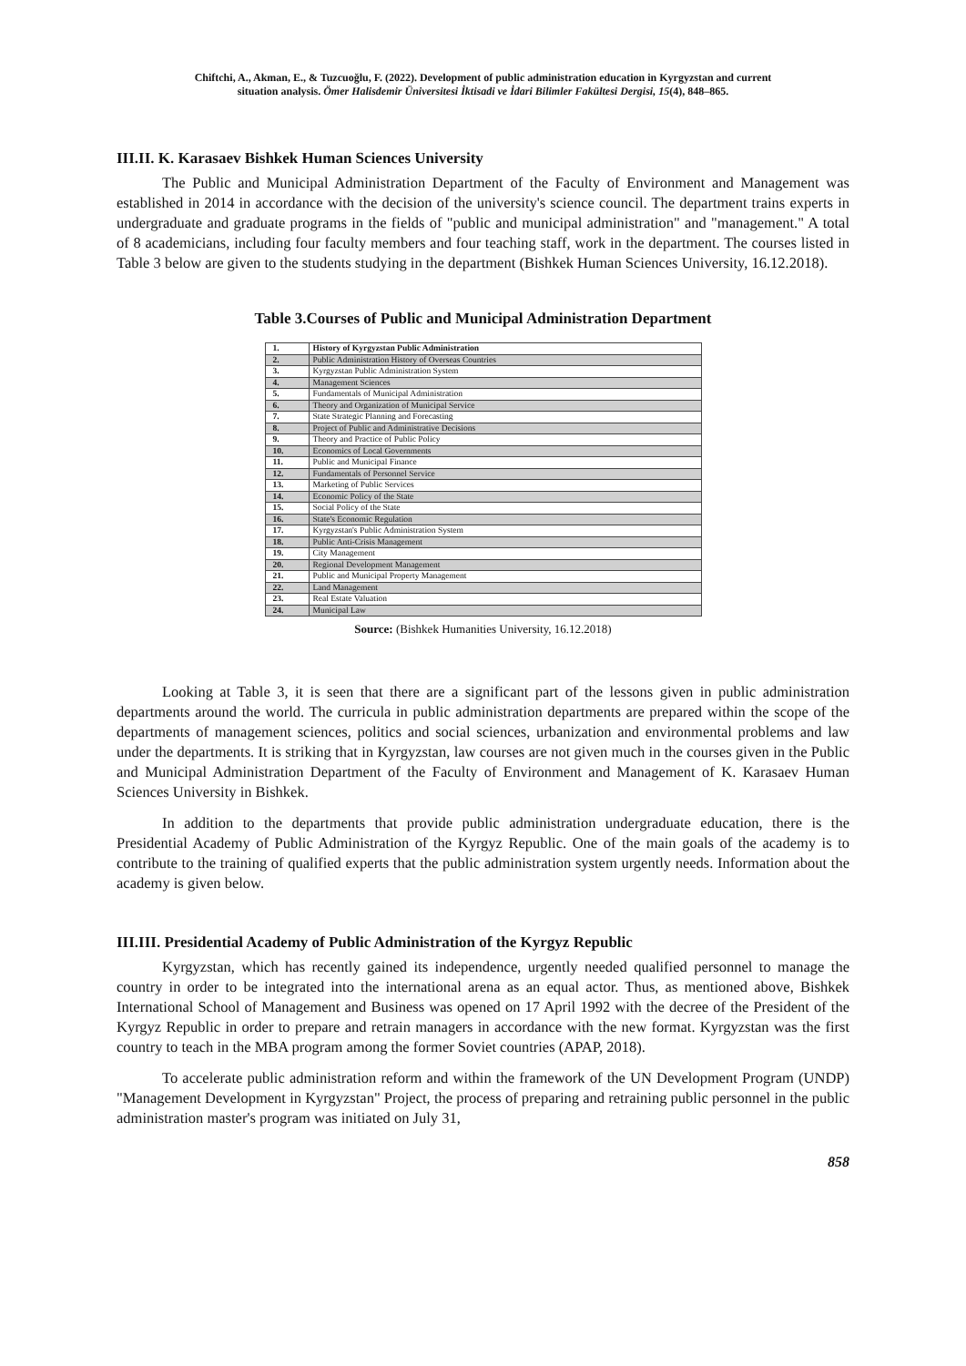Chiftchi, A., Akman, E., & Tuzcuoğlu, F. (2022). Development of public administration education in Kyrgyzstan and current
situation analysis. Ömer Halisdemir Üniversitesi İktisadi ve İdari Bilimler Fakültesi Dergisi, 15(4), 848–865.
III.II. K. Karasaev Bishkek Human Sciences University
The Public and Municipal Administration Department of the Faculty of Environment and Management was established in 2014 in accordance with the decision of the university's science council. The department trains experts in undergraduate and graduate programs in the fields of "public and municipal administration" and "management." A total of 8 academicians, including four faculty members and four teaching staff, work in the department. The courses listed in Table 3 below are given to the students studying in the department (Bishkek Human Sciences University, 16.12.2018).
Table 3.Courses of Public and Municipal Administration Department
| 1. | History of Kyrgyzstan Public Administration |
| 2. | Public Administration History of Overseas Countries |
| 3. | Kyrgyzstan Public Administration System |
| 4. | Management Sciences |
| 5. | Fundamentals of Municipal Administration |
| 6. | Theory and Organization of Municipal Service |
| 7. | State Strategic Planning and Forecasting |
| 8. | Project of Public and Administrative Decisions |
| 9. | Theory and Practice of Public Policy |
| 10. | Economics of Local Governments |
| 11. | Public and Municipal Finance |
| 12. | Fundamentals of Personnel Service |
| 13. | Marketing of Public Services |
| 14. | Economic Policy of the State |
| 15. | Social Policy of the State |
| 16. | State's Economic Regulation |
| 17. | Kyrgyzstan's Public Administration System |
| 18. | Public Anti-Crisis Management |
| 19. | City Management |
| 20. | Regional Development Management |
| 21. | Public and Municipal Property Management |
| 22. | Land Management |
| 23. | Real Estate Valuation |
| 24. | Municipal Law |
Source: (Bishkek Humanities University, 16.12.2018)
Looking at Table 3, it is seen that there are a significant part of the lessons given in public administration departments around the world. The curricula in public administration departments are prepared within the scope of the departments of management sciences, politics and social sciences, urbanization and environmental problems and law under the departments. It is striking that in Kyrgyzstan, law courses are not given much in the courses given in the Public and Municipal Administration Department of the Faculty of Environment and Management of K. Karasaev Human Sciences University in Bishkek.
In addition to the departments that provide public administration undergraduate education, there is the Presidential Academy of Public Administration of the Kyrgyz Republic. One of the main goals of the academy is to contribute to the training of qualified experts that the public administration system urgently needs. Information about the academy is given below.
III.III. Presidential Academy of Public Administration of the Kyrgyz Republic
Kyrgyzstan, which has recently gained its independence, urgently needed qualified personnel to manage the country in order to be integrated into the international arena as an equal actor. Thus, as mentioned above, Bishkek International School of Management and Business was opened on 17 April 1992 with the decree of the President of the Kyrgyz Republic in order to prepare and retrain managers in accordance with the new format. Kyrgyzstan was the first country to teach in the MBA program among the former Soviet countries (APAP, 2018).
To accelerate public administration reform and within the framework of the UN Development Program (UNDP) "Management Development in Kyrgyzstan" Project, the process of preparing and retraining public personnel in the public administration master's program was initiated on July 31,
858